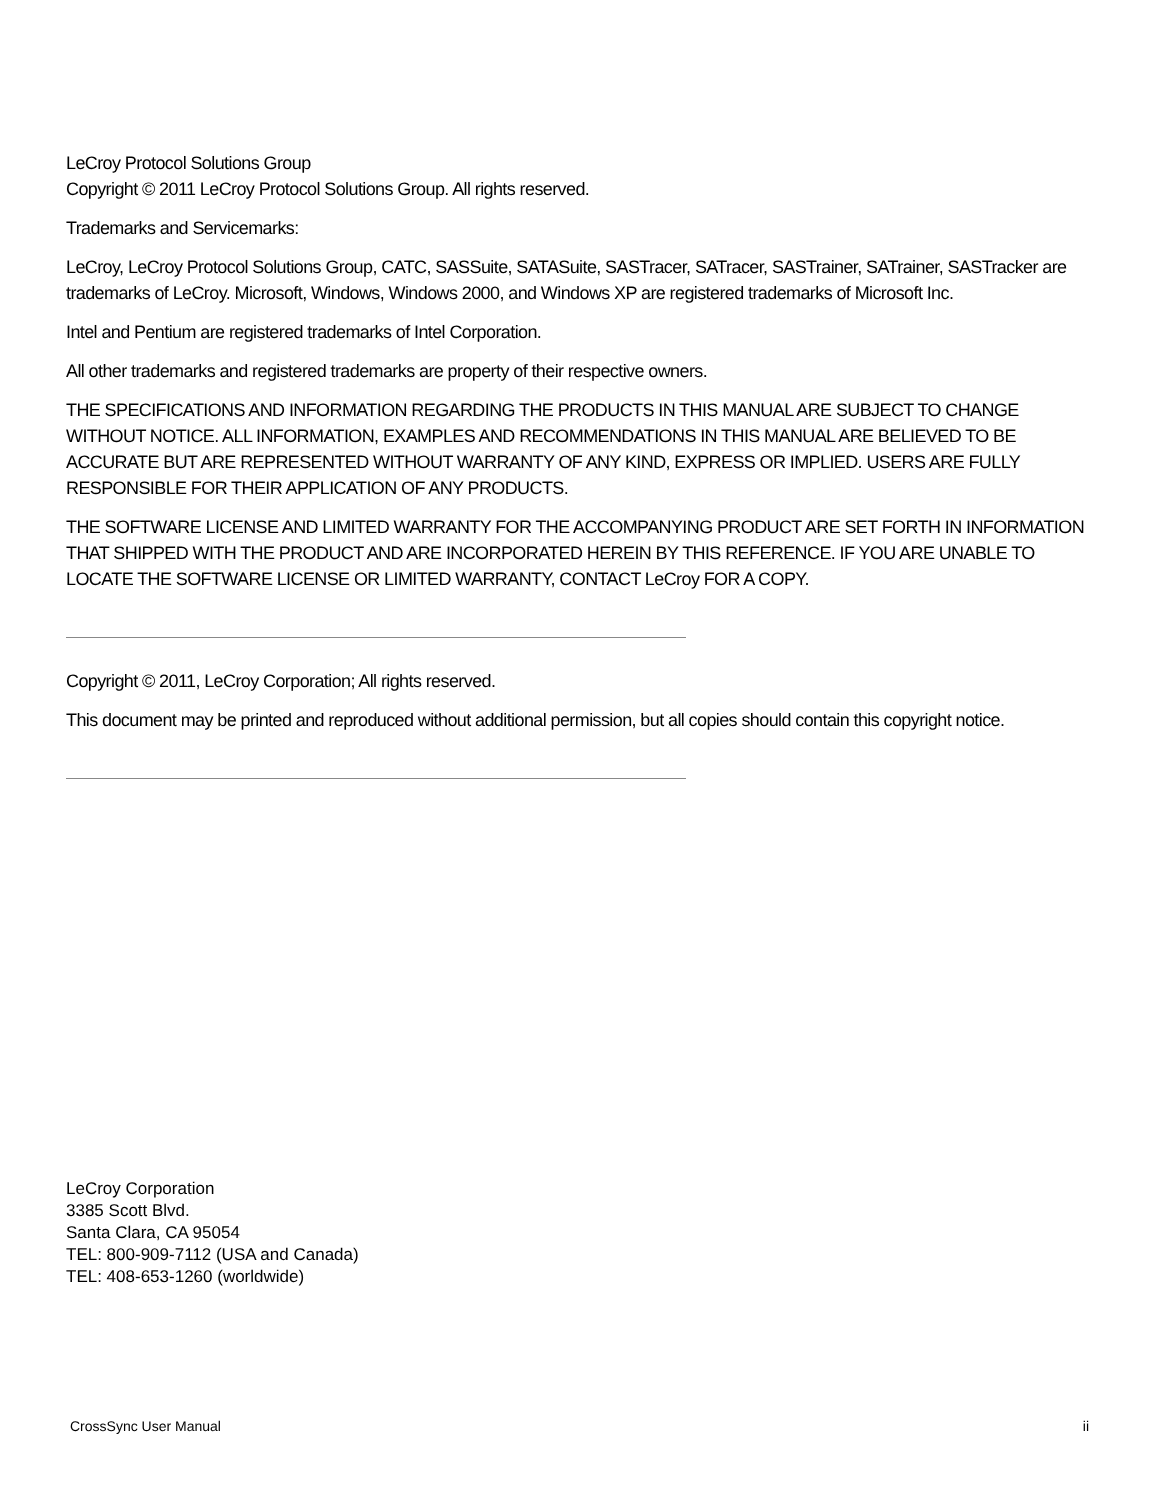LeCroy Protocol Solutions Group
Copyright © 2011 LeCroy Protocol Solutions Group. All rights reserved.
Trademarks and Servicemarks:
LeCroy, LeCroy Protocol Solutions Group, CATC, SASSuite, SATASuite, SASTracer, SATracer, SASTrainer, SATrainer, SASTracker are trademarks of LeCroy. Microsoft, Windows, Windows 2000, and Windows XP are registered trademarks of Microsoft Inc.
Intel and Pentium are registered trademarks of Intel Corporation.
All other trademarks and registered trademarks are property of their respective owners.
THE SPECIFICATIONS AND INFORMATION REGARDING THE PRODUCTS IN THIS MANUAL ARE SUBJECT TO CHANGE WITHOUT NOTICE. ALL INFORMATION, EXAMPLES AND RECOMMENDATIONS IN THIS MANUAL ARE BELIEVED TO BE ACCURATE BUT ARE REPRESENTED WITHOUT WARRANTY OF ANY KIND, EXPRESS OR IMPLIED. USERS ARE FULLY RESPONSIBLE FOR THEIR APPLICATION OF ANY PRODUCTS.
THE SOFTWARE LICENSE AND LIMITED WARRANTY FOR THE ACCOMPANYING PRODUCT ARE SET FORTH IN INFORMATION THAT SHIPPED WITH THE PRODUCT AND ARE INCORPORATED HEREIN BY THIS REFERENCE. IF YOU ARE UNABLE TO LOCATE THE SOFTWARE LICENSE OR LIMITED WARRANTY, CONTACT LeCroy FOR A COPY.
Copyright © 2011, LeCroy Corporation; All rights reserved.
This document may be printed and reproduced without additional permission, but all copies should contain this copyright notice.
LeCroy Corporation
3385 Scott Blvd.
Santa Clara, CA 95054
TEL: 800-909-7112 (USA and Canada)
TEL: 408-653-1260 (worldwide)
CrossSync User Manual ii